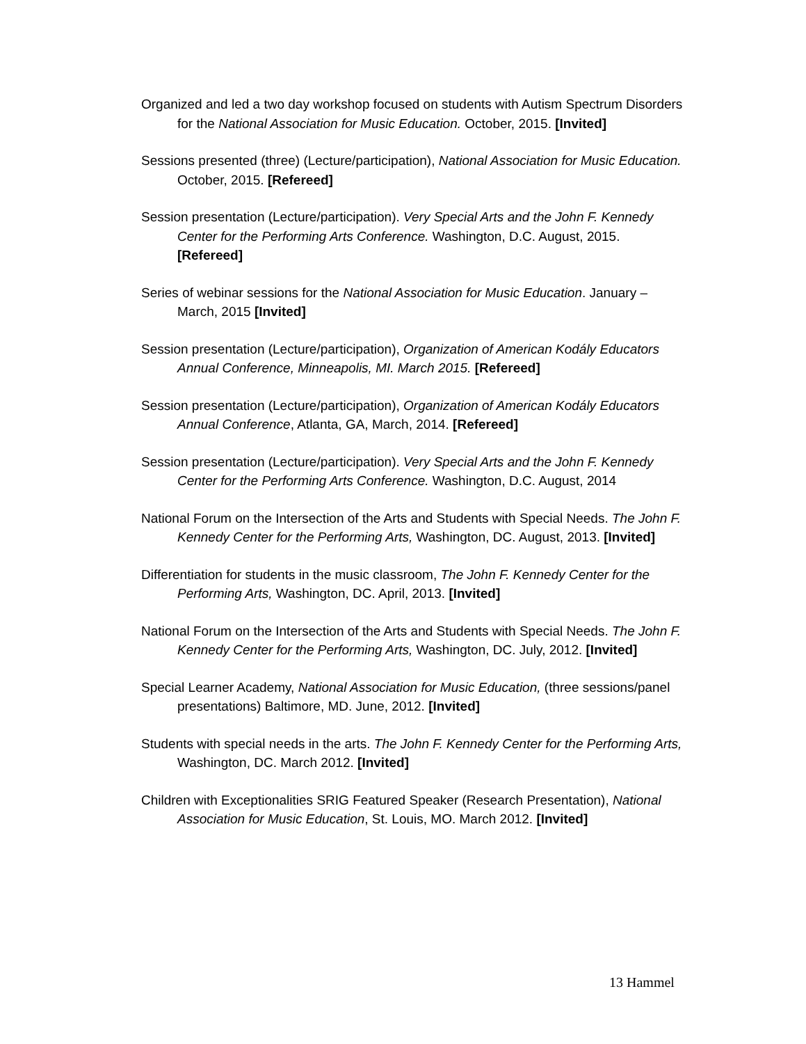Organized and led a two day workshop focused on students with Autism Spectrum Disorders for the National Association for Music Education. October, 2015. [Invited]
Sessions presented (three) (Lecture/participation), National Association for Music Education. October, 2015. [Refereed]
Session presentation (Lecture/participation). Very Special Arts and the John F. Kennedy Center for the Performing Arts Conference. Washington, D.C. August, 2015. [Refereed]
Series of webinar sessions for the National Association for Music Education. January – March, 2015 [Invited]
Session presentation (Lecture/participation), Organization of American Kodály Educators Annual Conference, Minneapolis, MI. March 2015. [Refereed]
Session presentation (Lecture/participation), Organization of American Kodály Educators Annual Conference, Atlanta, GA, March, 2014. [Refereed]
Session presentation (Lecture/participation). Very Special Arts and the John F. Kennedy Center for the Performing Arts Conference. Washington, D.C. August, 2014
National Forum on the Intersection of the Arts and Students with Special Needs. The John F. Kennedy Center for the Performing Arts, Washington, DC. August, 2013. [Invited]
Differentiation for students in the music classroom, The John F. Kennedy Center for the Performing Arts, Washington, DC. April, 2013. [Invited]
National Forum on the Intersection of the Arts and Students with Special Needs. The John F. Kennedy Center for the Performing Arts, Washington, DC. July, 2012. [Invited]
Special Learner Academy, National Association for Music Education, (three sessions/panel presentations) Baltimore, MD. June, 2012. [Invited]
Students with special needs in the arts. The John F. Kennedy Center for the Performing Arts, Washington, DC. March 2012. [Invited]
Children with Exceptionalities SRIG Featured Speaker (Research Presentation), National Association for Music Education, St. Louis, MO. March 2012. [Invited]
13 Hammel